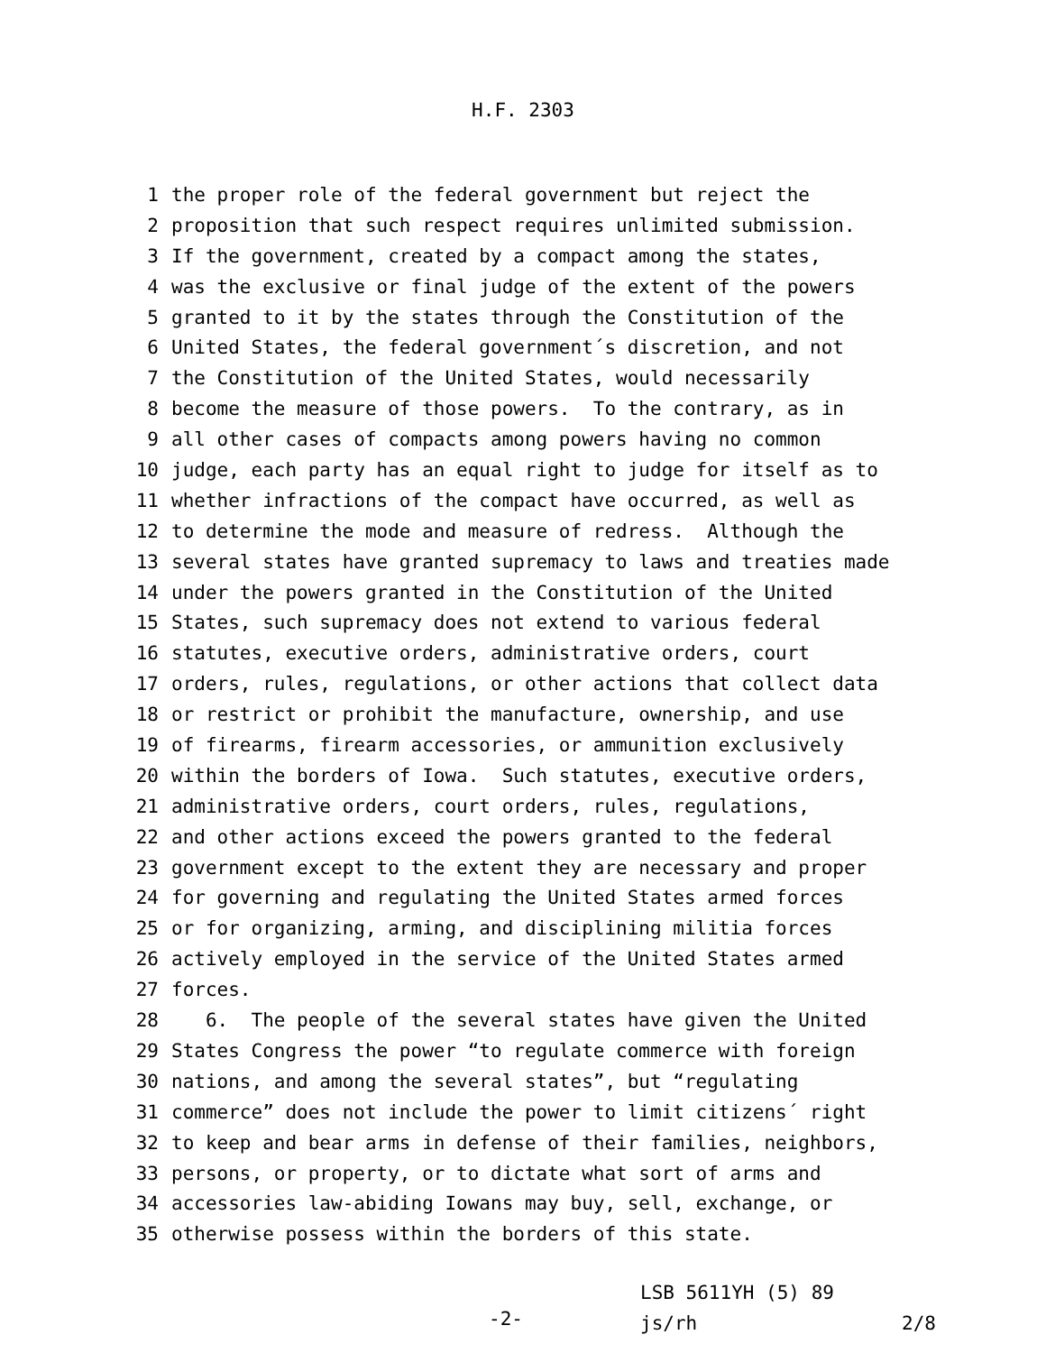H.F. 2303
1 the proper role of the federal government but reject the
2 proposition that such respect requires unlimited submission.
3 If the government, created by a compact among the states,
4 was the exclusive or final judge of the extent of the powers
5 granted to it by the states through the Constitution of the
6 United States, the federal government´s discretion, and not
7 the Constitution of the United States, would necessarily
8 become the measure of those powers. To the contrary, as in
9 all other cases of compacts among powers having no common
10 judge, each party has an equal right to judge for itself as to
11 whether infractions of the compact have occurred, as well as
12 to determine the mode and measure of redress. Although the
13 several states have granted supremacy to laws and treaties made
14 under the powers granted in the Constitution of the United
15 States, such supremacy does not extend to various federal
16 statutes, executive orders, administrative orders, court
17 orders, rules, regulations, or other actions that collect data
18 or restrict or prohibit the manufacture, ownership, and use
19 of firearms, firearm accessories, or ammunition exclusively
20 within the borders of Iowa. Such statutes, executive orders,
21 administrative orders, court orders, rules, regulations,
22 and other actions exceed the powers granted to the federal
23 government except to the extent they are necessary and proper
24 for governing and regulating the United States armed forces
25 or for organizing, arming, and disciplining militia forces
26 actively employed in the service of the United States armed
27 forces.
28 6. The people of the several states have given the United
29 States Congress the power “to regulate commerce with foreign
30 nations, and among the several states”, but “regulating
31 commerce” does not include the power to limit citizens´ right
32 to keep and bear arms in defense of their families, neighbors,
33 persons, or property, or to dictate what sort of arms and
34 accessories law-abiding Iowans may buy, sell, exchange, or
35 otherwise possess within the borders of this state.
-2-
LSB 5611YH (5) 89
js/rh 2/8